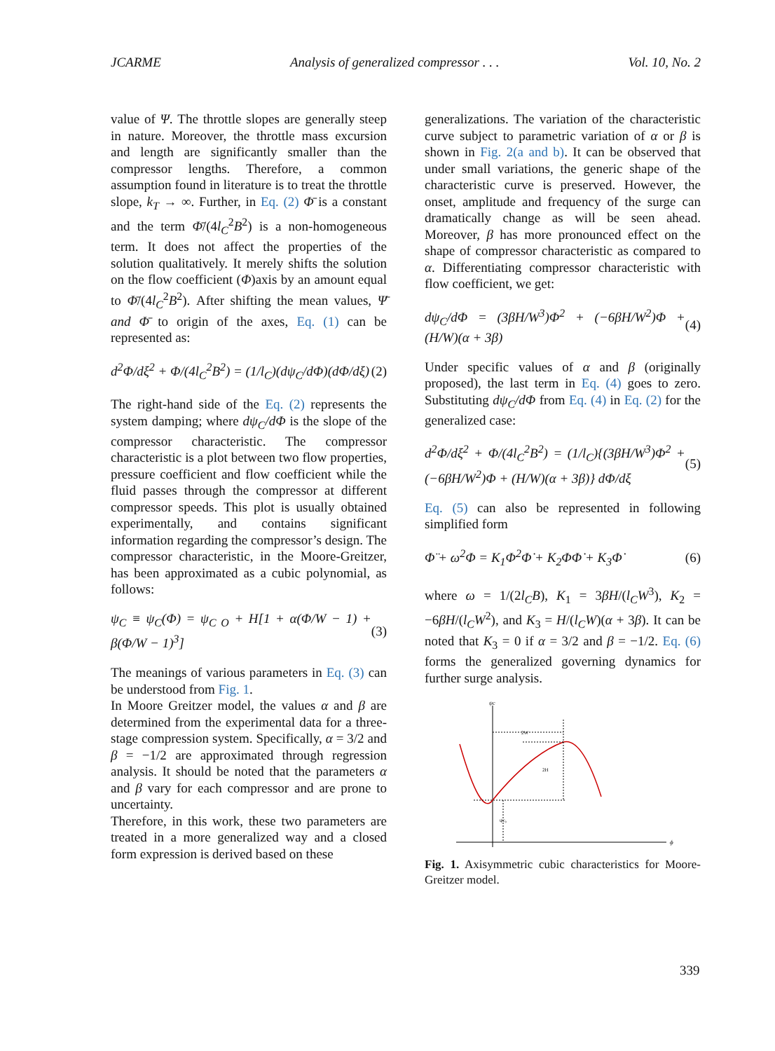JCARME Analysis of generalized compressor . . . Vol. 10, No. 2
value of Ψ. The throttle slopes are generally steep in nature. Moreover, the throttle mass excursion and length are significantly smaller than the compressor lengths. Therefore, a common assumption found in literature is to treat the throttle slope, k<sub>T</sub> → ∞. Further, in Eq. (2) Φ̄ is a constant and the term Φ̄/(4l<sub>C</sub><sup>2</sup>B<sup>2</sup>) is a non-homogeneous term. It does not affect the properties of the solution qualitatively. It merely shifts the solution on the flow coefficient (Φ)axis by an amount equal to Φ̄/(4l<sub>C</sub><sup>2</sup>B<sup>2</sup>). After shifting the mean values, Ψ̄ and Φ̄ to origin of the axes, Eq. (1) can be represented as:
d<sup>2</sup>Φ/dξ<sup>2</sup> + Φ/(4l<sub>C</sub><sup>2</sup>B<sup>2</sup>) = (1/l<sub>C</sub>)(dψ<sub>C</sub>/dΦ)(dΦ/dξ) (2)
The right-hand side of the Eq. (2) represents the system damping; where dψ<sub>C</sub>/dΦ is the slope of the compressor characteristic. The compressor characteristic is a plot between two flow properties, pressure coefficient and flow coefficient while the fluid passes through the compressor at different compressor speeds. This plot is usually obtained experimentally, and contains significant information regarding the compressor’s design. The compressor characteristic, in the Moore-Greitzer, has been approximated as a cubic polynomial, as follows:
ψ<sub>C</sub> ≡ ψ<sub>C</sub>(Φ) = ψ<sub>C O</sub> + H[1 + α(Φ/W − 1) + β(Φ/W − 1)<sup>3</sup>] (3)
The meanings of various parameters in Eq. (3) can be understood from Fig. 1.
In Moore Greitzer model, the values α and β are determined from the experimental data for a three-stage compression system. Specifically, α = 3/2 and β = −1/2 are approximated through regression analysis. It should be noted that the parameters α and β vary for each compressor and are prone to uncertainty.
Therefore, in this work, these two parameters are treated in a more generalized way and a closed form expression is derived based on these
generalizations. The variation of the characteristic curve subject to parametric variation of α or β is shown in Fig. 2(a and b). It can be observed that under small variations, the generic shape of the characteristic curve is preserved. However, the onset, amplitude and frequency of the surge can dramatically change as will be seen ahead. Moreover, β has more pronounced effect on the shape of compressor characteristic as compared to α. Differentiating compressor characteristic with flow coefficient, we get:
dψ<sub>C</sub>/dΦ = (3βH/W<sup>3</sup>)Φ<sup>2</sup> + (−6βH/W<sup>2</sup>)Φ + (H/W)(α + 3β) (4)
Under specific values of α and β (originally proposed), the last term in Eq. (4) goes to zero. Substituting dψ<sub>C</sub>/dΦ from Eq. (4) in Eq. (2) for the generalized case:
d<sup>2</sup>Φ/dξ<sup>2</sup> + Φ/(4l<sub>C</sub><sup>2</sup>B<sup>2</sup>) = (1/l<sub>C</sub>){(3βH/W<sup>3</sup>)Φ<sup>2</sup> + (−6βH/W<sup>2</sup>)Φ + (H/W)(α + 3β)} dΦ/dξ (5)
Eq. (5) can also be represented in following simplified form
Φ̈ + ω<sup>2</sup>Φ = K<sub>1</sub>Φ<sup>2</sup>Φ̇ + K<sub>2</sub>ΦΦ̇ + K<sub>3</sub>Φ̇ (6)
where ω = 1/(2l<sub>C</sub>B), K<sub>1</sub> = 3βH/(l<sub>C</sub>W<sup>3</sup>), K<sub>2</sub> = −6βH/(l<sub>C</sub>W<sup>2</sup>), and K<sub>3</sub> = H/(l<sub>C</sub>W)(α + 3β). It can be noted that K<sub>3</sub> = 0 if α = 3/2 and β = −1/2. Eq. (6) forms the generalized governing dynamics for further surge analysis.
ψc
ϕ
2W
2H
ψc₀
Fig. 1. Axisymmetric cubic characteristics for Moore-Greitzer model.
339